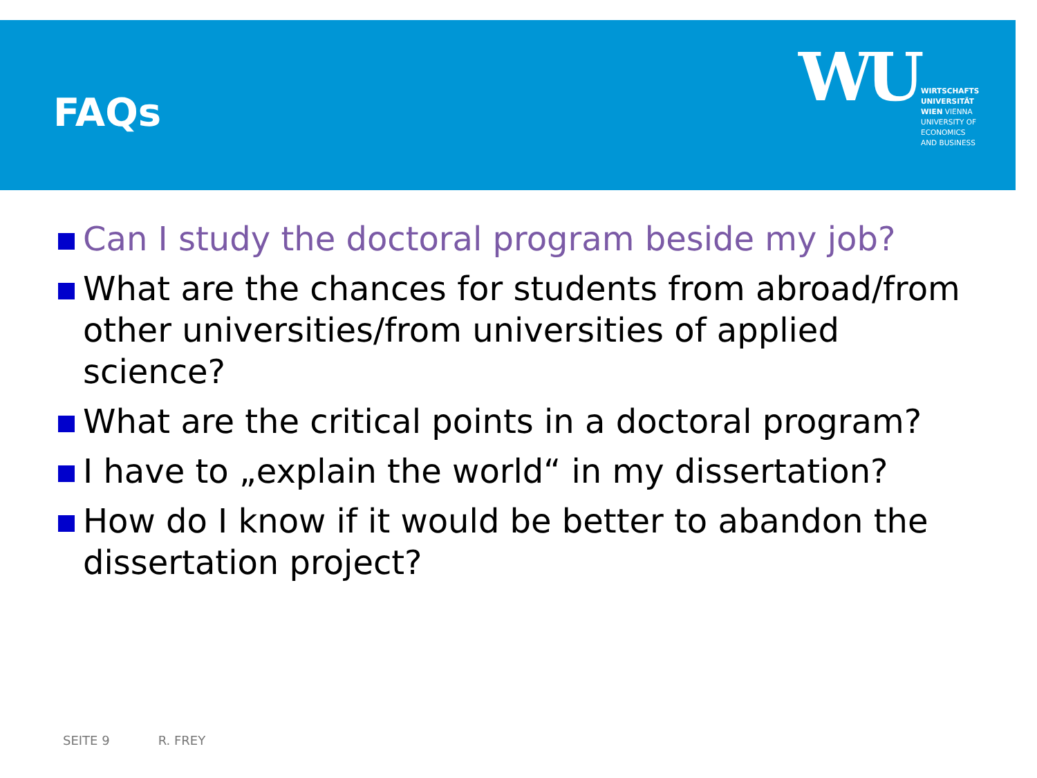FAQs
WU
WIRTSCHAFTS
UNIVERSITÄT
WIEN VIENNA
UNIVERSITY OF
ECONOMICS
AND BUSINESS
Can I study the doctoral program beside my job?
What are the chances for students from abroad/from other universities/from universities of applied science?
What are the critical points in a doctoral program?
I have to „explain the world“ in my dissertation?
How do I know if it would be better to abandon the dissertation project?
SEITE 9 R. FREY